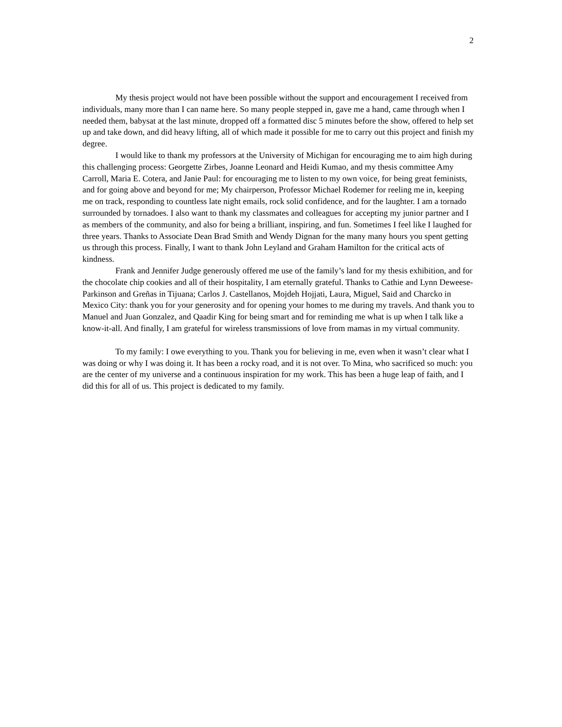2
My thesis project would not have been possible without the support and encouragement I received from individuals, many more than I can name here. So many people stepped in, gave me a hand, came through when I needed them, babysat at the last minute, dropped off a formatted disc 5 minutes before the show, offered to help set up and take down, and did heavy lifting, all of which made it possible for me to carry out this project and finish my degree.
I would like to thank my professors at the University of Michigan for encouraging me to aim high during this challenging process: Georgette Zirbes, Joanne Leonard and Heidi Kumao, and my thesis committee Amy Carroll, Maria E. Cotera, and Janie Paul: for encouraging me to listen to my own voice, for being great feminists, and for going above and beyond for me; My chairperson, Professor Michael Rodemer for reeling me in, keeping me on track, responding to countless late night emails, rock solid confidence, and for the laughter. I am a tornado surrounded by tornadoes. I also want to thank my classmates and colleagues for accepting my junior partner and I as members of the community, and also for being a brilliant, inspiring, and fun. Sometimes I feel like I laughed for three years. Thanks to Associate Dean Brad Smith and Wendy Dignan for the many many hours you spent getting us through this process. Finally, I want to thank John Leyland and Graham Hamilton for the critical acts of kindness.
Frank and Jennifer Judge generously offered me use of the family’s land for my thesis exhibition, and for the chocolate chip cookies and all of their hospitality, I am eternally grateful. Thanks to Cathie and Lynn Deweese-Parkinson and Greñas in Tijuana; Carlos J. Castellanos, Mojdeh Hojjati, Laura, Miguel, Said and Charcko in Mexico City: thank you for your generosity and for opening your homes to me during my travels. And thank you to Manuel and Juan Gonzalez, and Qaadir King for being smart and for reminding me what is up when I talk like a know-it-all. And finally, I am grateful for wireless transmissions of love from mamas in my virtual community.
To my family: I owe everything to you. Thank you for believing in me, even when it wasn’t clear what I was doing or why I was doing it. It has been a rocky road, and it is not over. To Mina, who sacrificed so much: you are the center of my universe and a continuous inspiration for my work. This has been a huge leap of faith, and I did this for all of us. This project is dedicated to my family.